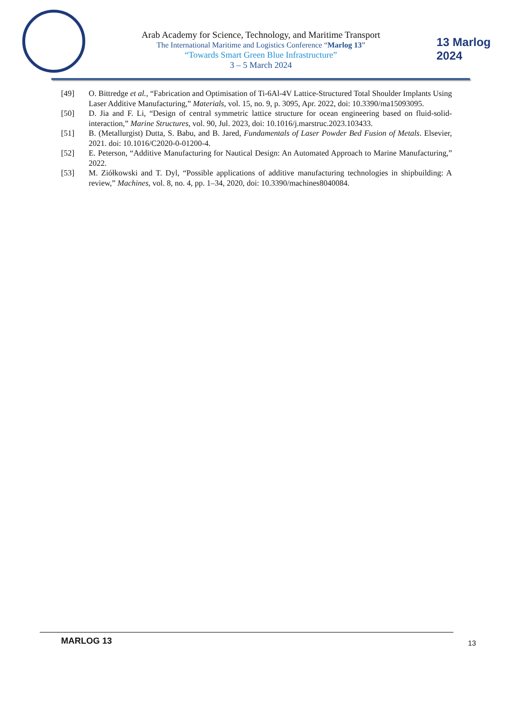Arab Academy for Science, Technology, and Maritime Transport
The International Maritime and Logistics Conference “Marlog 13”
“Towards Smart Green Blue Infrastructure”
3 – 5 March 2024
13 Marlog 2024
[49] O. Bittredge et al., “Fabrication and Optimisation of Ti-6Al-4V Lattice-Structured Total Shoulder Implants Using Laser Additive Manufacturing,” Materials, vol. 15, no. 9, p. 3095, Apr. 2022, doi: 10.3390/ma15093095.
[50] D. Jia and F. Li, “Design of central symmetric lattice structure for ocean engineering based on fluid-solid-interaction,” Marine Structures, vol. 90, Jul. 2023, doi: 10.1016/j.marstruc.2023.103433.
[51] B. (Metallurgist) Dutta, S. Babu, and B. Jared, Fundamentals of Laser Powder Bed Fusion of Metals. Elsevier, 2021. doi: 10.1016/C2020-0-01200-4.
[52] E. Peterson, “Additive Manufacturing for Nautical Design: An Automated Approach to Marine Manufacturing,” 2022.
[53] M. Ziółkowski and T. Dyl, “Possible applications of additive manufacturing technologies in shipbuilding: A review,” Machines, vol. 8, no. 4, pp. 1–34, 2020, doi: 10.3390/machines8040084.
MARLOG 13 13